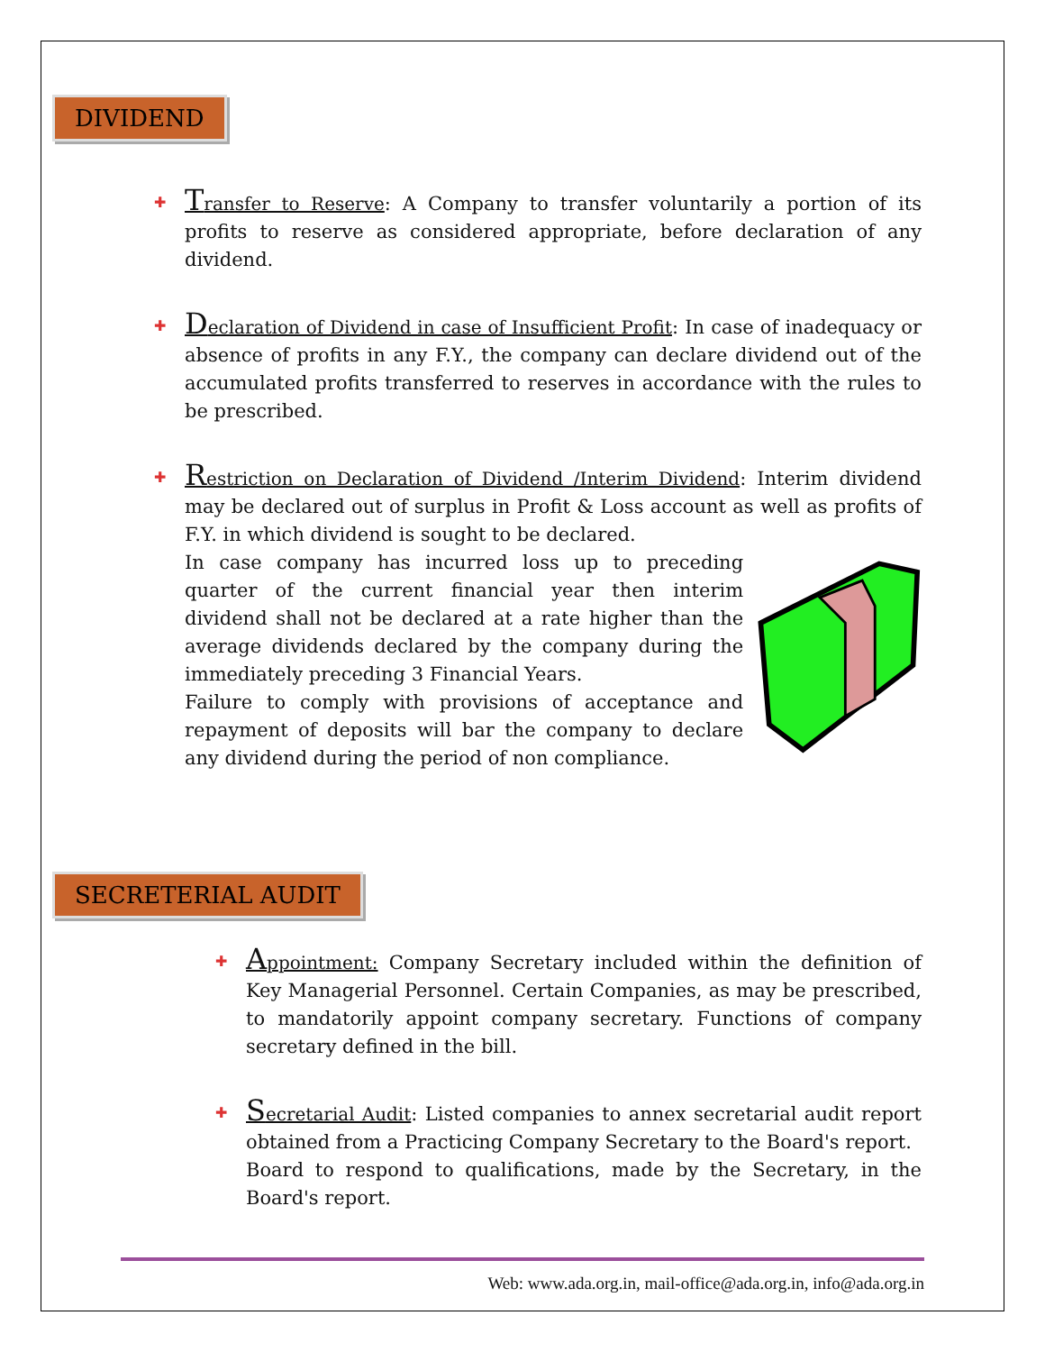DIVIDEND
✚ Transfer to Reserve: A Company to transfer voluntarily a portion of its profits to reserve as considered appropriate, before declaration of any dividend.
✚ Declaration of Dividend in case of Insufficient Profit: In case of inadequacy or absence of profits in any F.Y., the company can declare dividend out of the accumulated profits transferred to reserves in accordance with the rules to be prescribed.
✚ Restriction on Declaration of Dividend /Interim Dividend: Interim dividend may be declared out of surplus in Profit & Loss account as well as profits of F.Y. in which dividend is sought to be declared.
In case company has incurred loss up to preceding quarter of the current financial year then interim dividend shall not be declared at a rate higher than the average dividends declared by the company during the immediately preceding 3 Financial Years.
Failure to comply with provisions of acceptance and repayment of deposits will bar the company to declare any dividend during the period of non compliance.
SECRETERIAL AUDIT
✚ Appointment: Company Secretary included within the definition of Key Managerial Personnel. Certain Companies, as may be prescribed, to mandatorily appoint company secretary. Functions of company secretary defined in the bill.
✚ Secretarial Audit: Listed companies to annex secretarial audit report obtained from a Practicing Company Secretary to the Board's report.
Board to respond to qualifications, made by the Secretary, in the Board's report.
Web: www.ada.org.in, mail-office@ada.org.in, info@ada.org.in